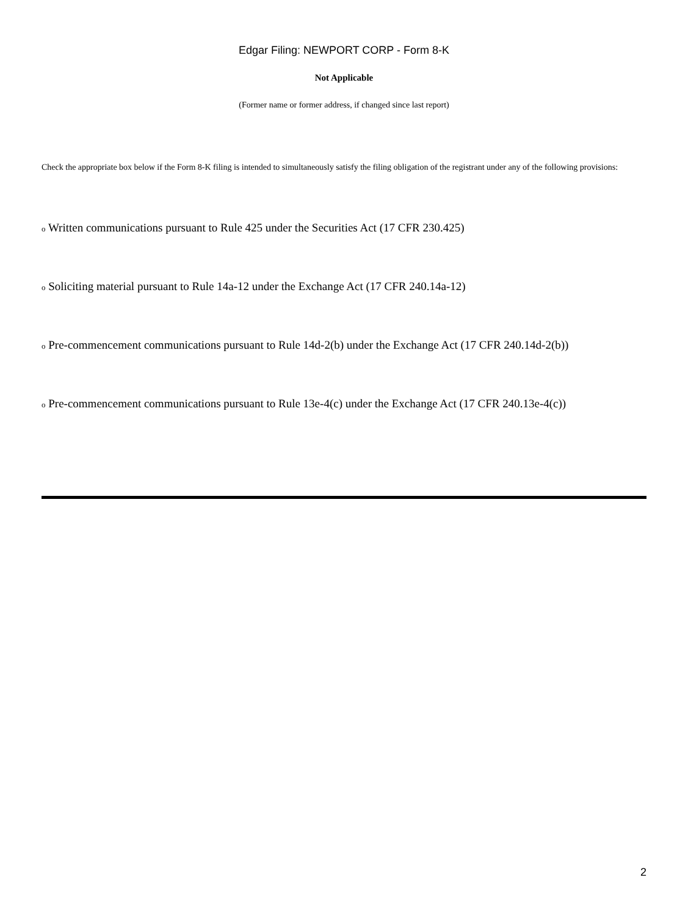Edgar Filing: NEWPORT CORP - Form 8-K
Not Applicable
(Former name or former address, if changed since last report)
Check the appropriate box below if the Form 8-K filing is intended to simultaneously satisfy the filing obligation of the registrant under any of the following provisions:
o Written communications pursuant to Rule 425 under the Securities Act (17 CFR 230.425)
o Soliciting material pursuant to Rule 14a-12 under the Exchange Act (17 CFR 240.14a-12)
o Pre-commencement communications pursuant to Rule 14d-2(b) under the Exchange Act (17 CFR 240.14d-2(b))
o Pre-commencement communications pursuant to Rule 13e-4(c) under the Exchange Act (17 CFR 240.13e-4(c))
2